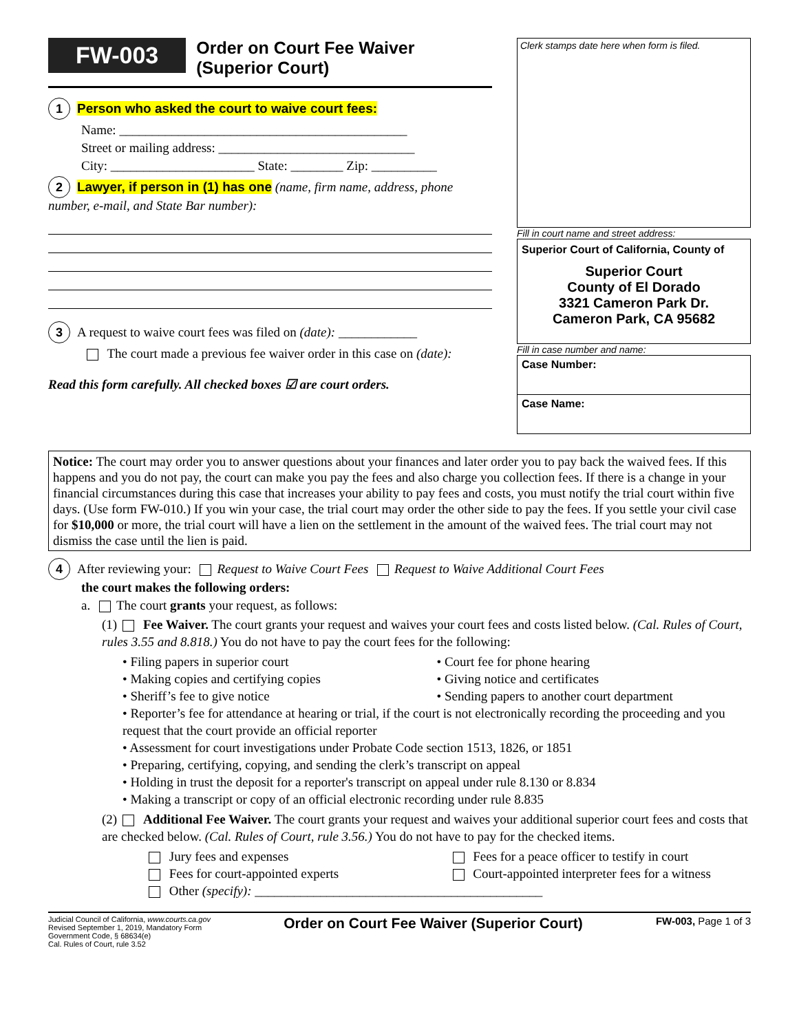FW-003 Order on Court Fee Waiver
(Superior Court)
1 Person who asked the court to waive court fees:
Name: ____________________________________________
Street or mailing address: ______________________________
City: ______________________ State: ________ Zip: __________
2 Lawyer, if person in (1) has one (name, firm name, address, phone number, e-mail, and State Bar number):
3 A request to waive court fees was filed on (date): ____________
The court made a previous fee waiver order in this case on (date):
Read this form carefully. All checked boxes ☑ are court orders.
Clerk stamps date here when form is filed.
Fill in court name and street address:
Superior Court of California, County of
Superior Court
County of El Dorado
3321 Cameron Park Dr.
Cameron Park, CA 95682
Fill in case number and name:
Case Number:
Case Name:
Notice: The court may order you to answer questions about your finances and later order you to pay back the waived fees. If this happens and you do not pay, the court can make you pay the fees and also charge you collection fees. If there is a change in your financial circumstances during this case that increases your ability to pay fees and costs, you must notify the trial court within five days. (Use form FW-010.) If you win your case, the trial court may order the other side to pay the fees. If you settle your civil case for $10,000 or more, the trial court will have a lien on the settlement in the amount of the waived fees. The trial court may not dismiss the case until the lien is paid.
4 After reviewing your: Request to Waive Court Fees Request to Waive Additional Court Fees
the court makes the following orders:
a. The court grants your request, as follows:
(1) Fee Waiver. The court grants your request and waives your court fees and costs listed below. (Cal. Rules of Court, rules 3.55 and 8.818.) You do not have to pay the court fees for the following:
• Filing papers in superior court • Court fee for phone hearing
• Making copies and certifying copies • Giving notice and certificates
• Sheriff’s fee to give notice • Sending papers to another court department
• Reporter’s fee for attendance at hearing or trial, if the court is not electronically recording the proceeding and you request that the court provide an official reporter
• Assessment for court investigations under Probate Code section 1513, 1826, or 1851
• Preparing, certifying, copying, and sending the clerk’s transcript on appeal
• Holding in trust the deposit for a reporter's transcript on appeal under rule 8.130 or 8.834
• Making a transcript or copy of an official electronic recording under rule 8.835
(2) Additional Fee Waiver. The court grants your request and waives your additional superior court fees and costs that are checked below. (Cal. Rules of Court, rule 3.56.) You do not have to pay for the checked items.
Jury fees and expenses Fees for a peace officer to testify in court
Fees for court-appointed experts Court-appointed interpreter fees for a witness
Other (specify): ____________________________________________
Judicial Council of California, www.courts.ca.gov
Revised September 1, 2019, Mandatory Form
Government Code, § 68634(e)
Cal. Rules of Court, rule 3.52
Order on Court Fee Waiver (Superior Court)
FW-003, Page 1 of 3